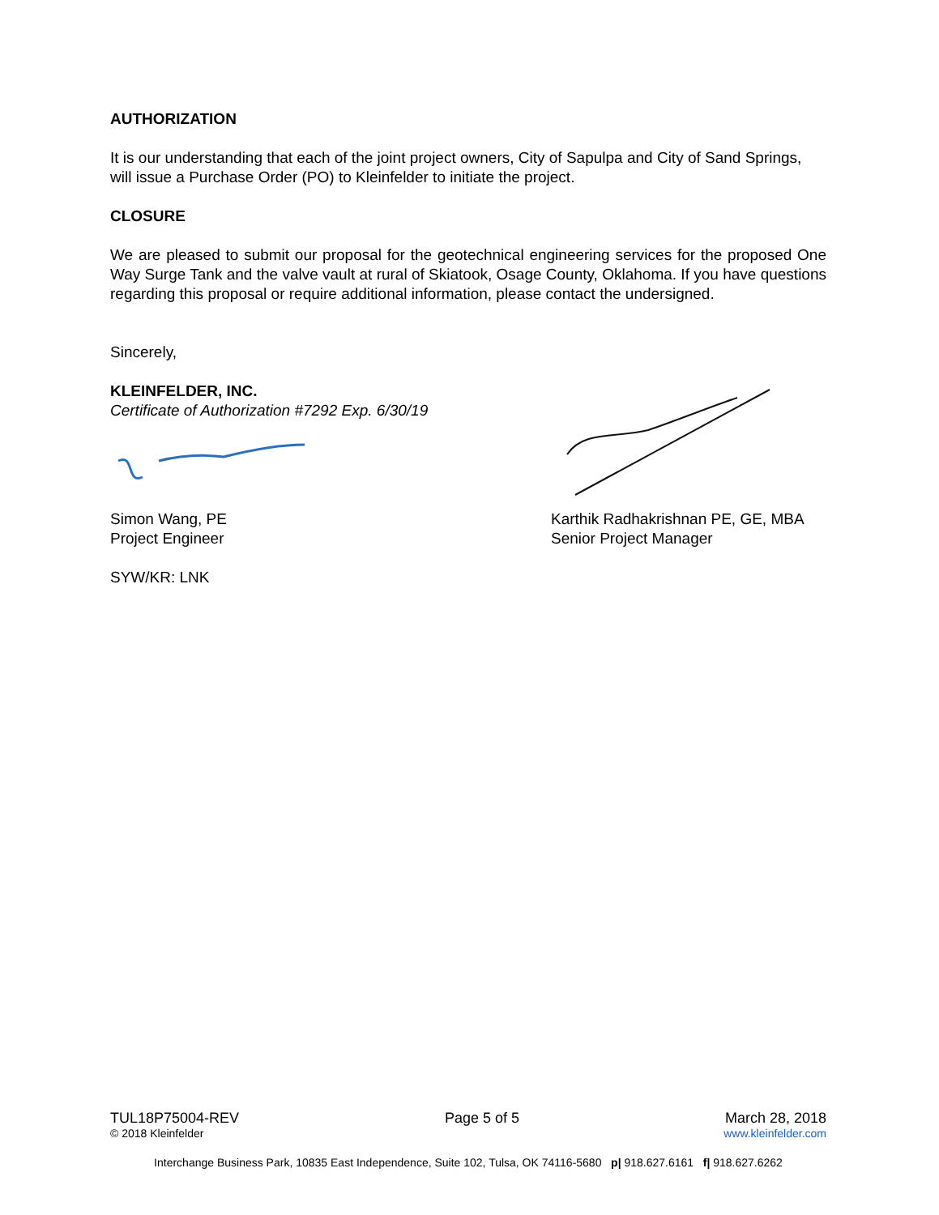AUTHORIZATION
It is our understanding that each of the joint project owners, City of Sapulpa and City of Sand Springs, will issue a Purchase Order (PO) to Kleinfelder to initiate the project.
CLOSURE
We are pleased to submit our proposal for the geotechnical engineering services for the proposed One Way Surge Tank and the valve vault at rural of Skiatook, Osage County, Oklahoma. If you have questions regarding this proposal or require additional information, please contact the undersigned.
Sincerely,
KLEINFELDER, INC.
Certificate of Authorization #7292 Exp. 6/30/19
Simon Wang, PE
Project Engineer
Karthik Radhakrishnan PE, GE, MBA
Senior Project Manager
SYW/KR: LNK
TUL18P75004-REV Page 5 of 5 March 28, 2018
© 2018 Kleinfelder www.kleinfelder.com
Interchange Business Park, 10835 East Independence, Suite 102, Tulsa, OK 74116-5680 p| 918.627.6161 f| 918.627.6262